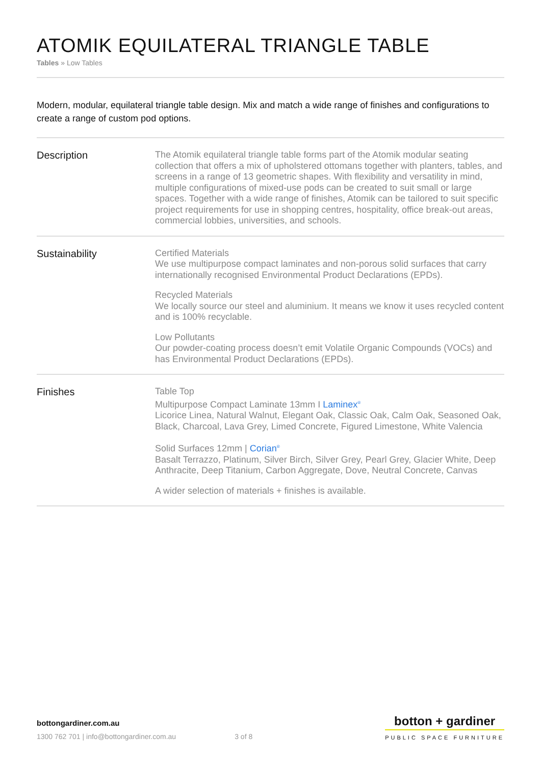ATOMIK EQUILATERAL TRIANGLE TABLE
Tables » Low Tables
Modern, modular, equilateral triangle table design. Mix and match a wide range of finishes and configurations to create a range of custom pod options.
Description
The Atomik equilateral triangle table forms part of the Atomik modular seating collection that offers a mix of upholstered ottomans together with planters, tables, and screens in a range of 13 geometric shapes. With flexibility and versatility in mind, multiple configurations of mixed-use pods can be created to suit small or large spaces. Together with a wide range of finishes, Atomik can be tailored to suit specific project requirements for use in shopping centres, hospitality, office break-out areas, commercial lobbies, universities, and schools.
Sustainability
Certified Materials
We use multipurpose compact laminates and non-porous solid surfaces that carry internationally recognised Environmental Product Declarations (EPDs).
Recycled Materials
We locally source our steel and aluminium. It means we know it uses recycled content and is 100% recyclable.
Low Pollutants
Our powder-coating process doesn’t emit Volatile Organic Compounds (VOCs) and has Environmental Product Declarations (EPDs).
Finishes
Table Top
Multipurpose Compact Laminate 13mm I Laminex<sup>®</sup>
Licorice Linea, Natural Walnut, Elegant Oak, Classic Oak, Calm Oak, Seasoned Oak, Black, Charcoal, Lava Grey, Limed Concrete, Figured Limestone, White Valencia
Solid Surfaces 12mm | Corian<sup>®</sup>
Basalt Terrazzo, Platinum, Silver Birch, Silver Grey, Pearl Grey, Glacier White, Deep Anthracite, Deep Titanium, Carbon Aggregate, Dove, Neutral Concrete, Canvas
A wider selection of materials + finishes is available.
bottongardiner.com.au
1300 762 701 | info@bottongardiner.com.au
3 of 8
botton + gardiner
PUBLIC SPACE FURNITURE